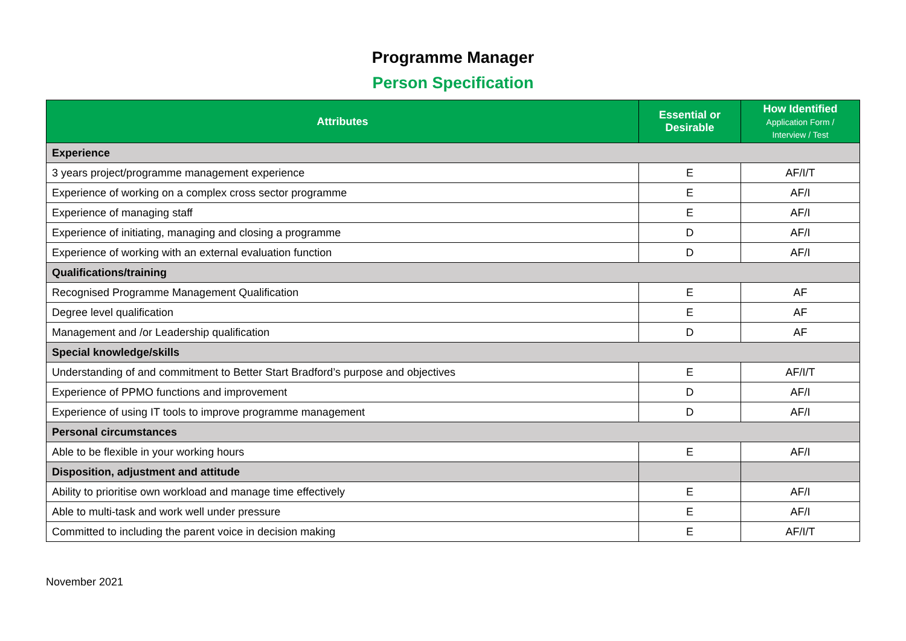Programme Manager
Person Specification
| Attributes | Essential or Desirable | How Identified Application Form / Interview / Test |
| --- | --- | --- |
| Experience | | |
| 3 years project/programme management experience | E | AF/I/T |
| Experience of working on a complex cross sector programme | E | AF/I |
| Experience of managing staff | E | AF/I |
| Experience of initiating, managing and closing a programme | D | AF/I |
| Experience of working with an external evaluation function | D | AF/I |
| Qualifications/training | | |
| Recognised Programme Management Qualification | E | AF |
| Degree level qualification | E | AF |
| Management and /or Leadership qualification | D | AF |
| Special knowledge/skills | | |
| Understanding of and commitment to Better Start Bradford’s purpose and objectives | E | AF/I/T |
| Experience of PPMO functions and improvement | D | AF/I |
| Experience of using IT tools to improve programme management | D | AF/I |
| Personal circumstances | | |
| Able to be flexible in your working hours | E | AF/I |
| Disposition, adjustment and attitude | | |
| Ability to prioritise own workload and manage time effectively | E | AF/I |
| Able to multi-task and work well under pressure | E | AF/I |
| Committed to including the parent voice in decision making | E | AF/I/T |
November 2021